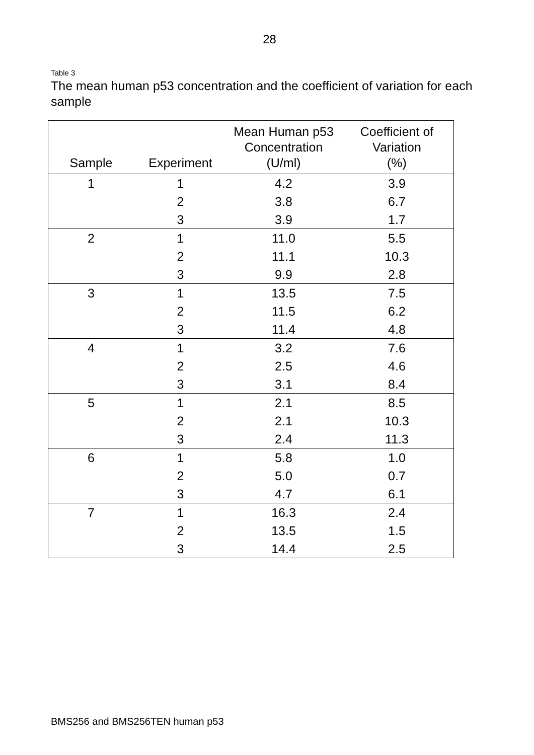28
Table 3
The mean human p53 concentration and the coefficient of variation for each sample
| Sample | Experiment | Mean Human p53 Concentration (U/ml) | Coefficient of Variation (%) |
| --- | --- | --- | --- |
| 1 | 1 | 4.2 | 3.9 |
| | 2 | 3.8 | 6.7 |
| | 3 | 3.9 | 1.7 |
| 2 | 1 | 11.0 | 5.5 |
| | 2 | 11.1 | 10.3 |
| | 3 | 9.9 | 2.8 |
| 3 | 1 | 13.5 | 7.5 |
| | 2 | 11.5 | 6.2 |
| | 3 | 11.4 | 4.8 |
| 4 | 1 | 3.2 | 7.6 |
| | 2 | 2.5 | 4.6 |
| | 3 | 3.1 | 8.4 |
| 5 | 1 | 2.1 | 8.5 |
| | 2 | 2.1 | 10.3 |
| | 3 | 2.4 | 11.3 |
| 6 | 1 | 5.8 | 1.0 |
| | 2 | 5.0 | 0.7 |
| | 3 | 4.7 | 6.1 |
| 7 | 1 | 16.3 | 2.4 |
| | 2 | 13.5 | 1.5 |
| | 3 | 14.4 | 2.5 |
BMS256 and BMS256TEN human p53